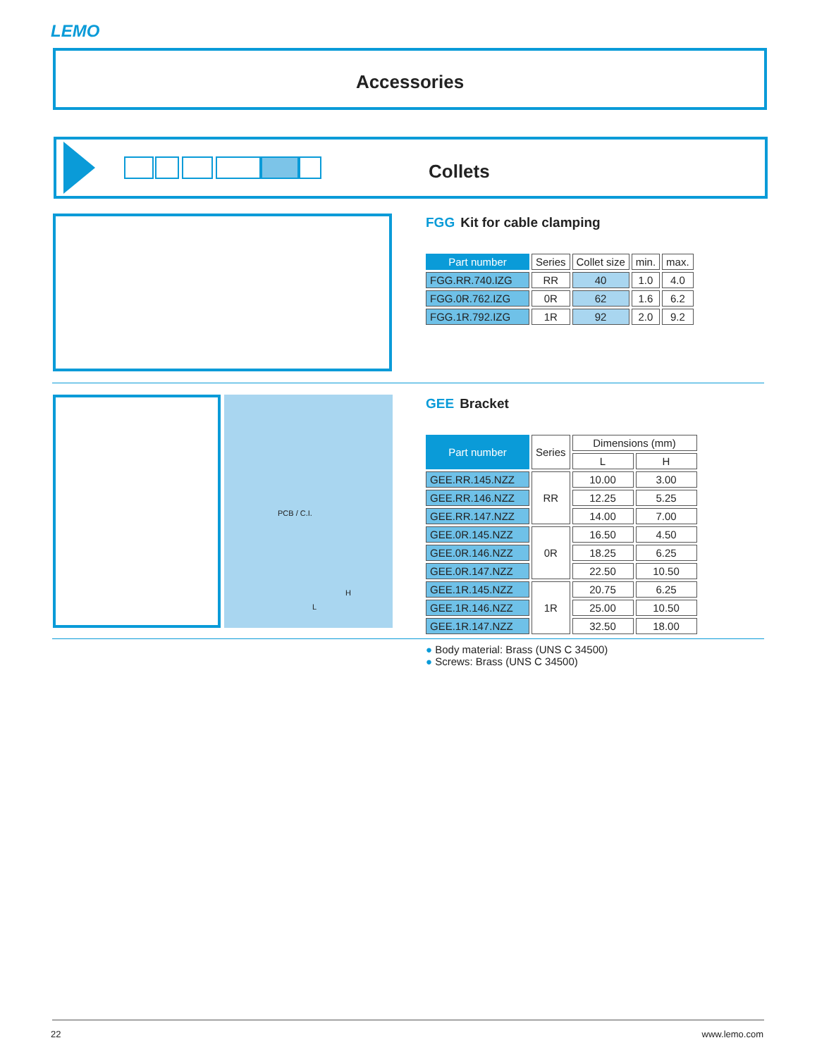LEMO
Accessories
Collets
FGG Kit for cable clamping
| Part number | Series | Collet size | min. | max. |
| --- | --- | --- | --- | --- |
| FGG.RR.740.IZG | RR | 40 | 1.0 | 4.0 |
| FGG.0R.762.IZG | 0R | 62 | 1.6 | 6.2 |
| FGG.1R.792.IZG | 1R | 92 | 2.0 | 9.2 |
PCB / C.I.
L
H
GEE Bracket
| Part number | Series | Dimensions (mm) | |
| --- | --- | --- | --- |
| | | L | H |
| GEE.RR.145.NZZ | RR | 10.00 | 3.00 |
| GEE.RR.146.NZZ | | 12.25 | 5.25 |
| GEE.RR.147.NZZ | | 14.00 | 7.00 |
| GEE.0R.145.NZZ | 0R | 16.50 | 4.50 |
| GEE.0R.146.NZZ | | 18.25 | 6.25 |
| GEE.0R.147.NZZ | | 22.50 | 10.50 |
| GEE.1R.145.NZZ | 1R | 20.75 | 6.25 |
| GEE.1R.146.NZZ | | 25.00 | 10.50 |
| GEE.1R.147.NZZ | | 32.50 | 18.00 |
● Body material: Brass (UNS C 34500)
● Screws: Brass (UNS C 34500)
22 www.lemo.com